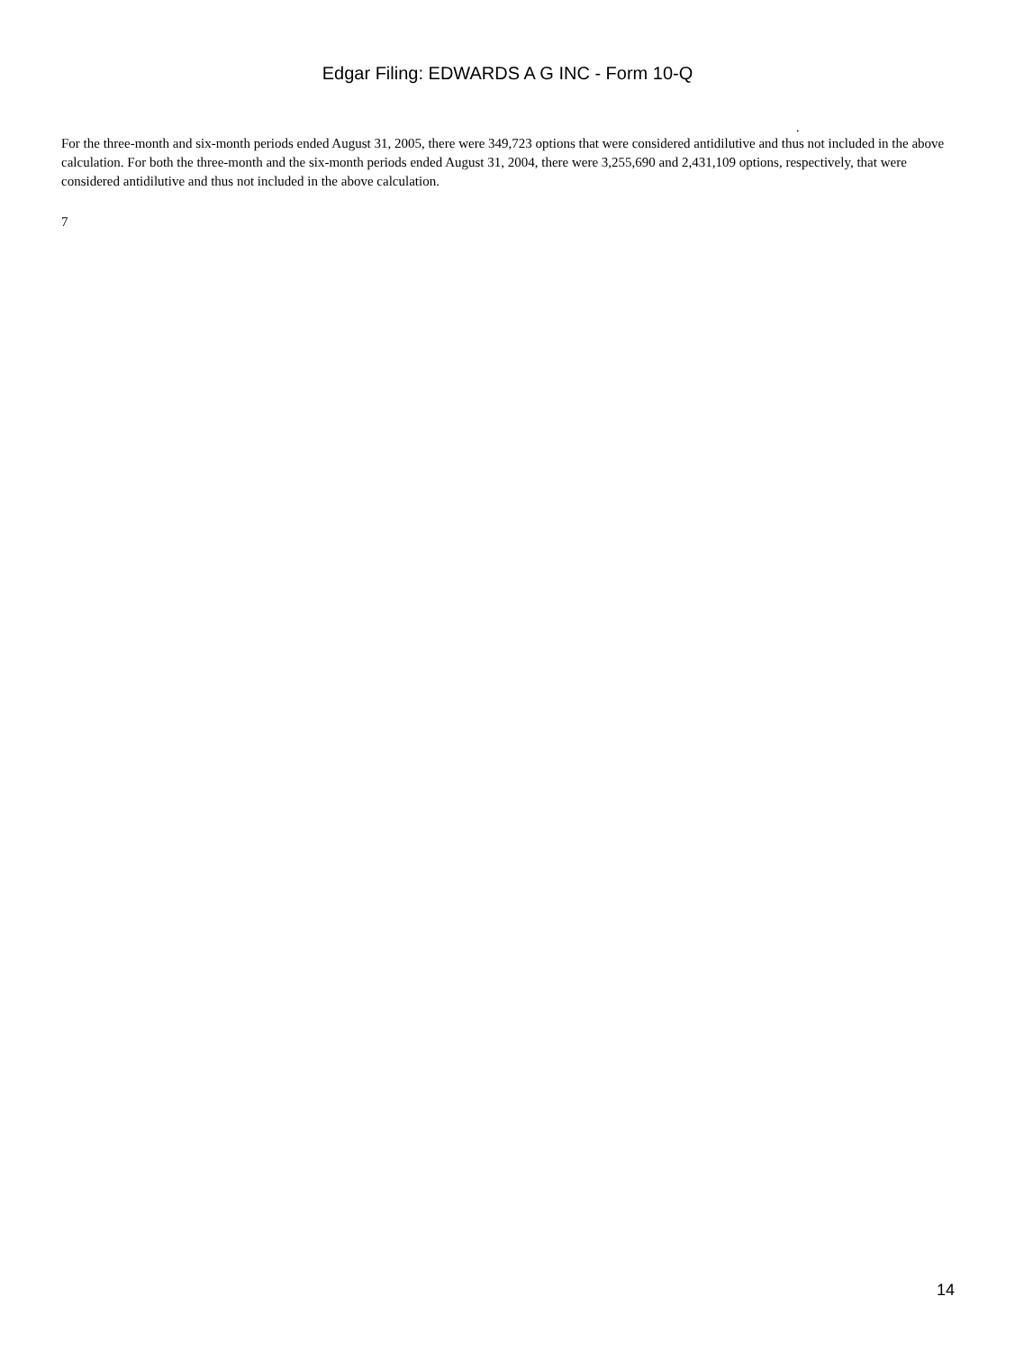Edgar Filing: EDWARDS A G INC - Form 10-Q
.
For the three-month and six-month periods ended August 31, 2005, there were 349,723 options that were considered antidilutive and thus not included in the above calculation. For both the three-month and the six-month periods ended August 31, 2004, there were 3,255,690 and 2,431,109 options, respectively, that were considered antidilutive and thus not included in the above calculation.
7
14